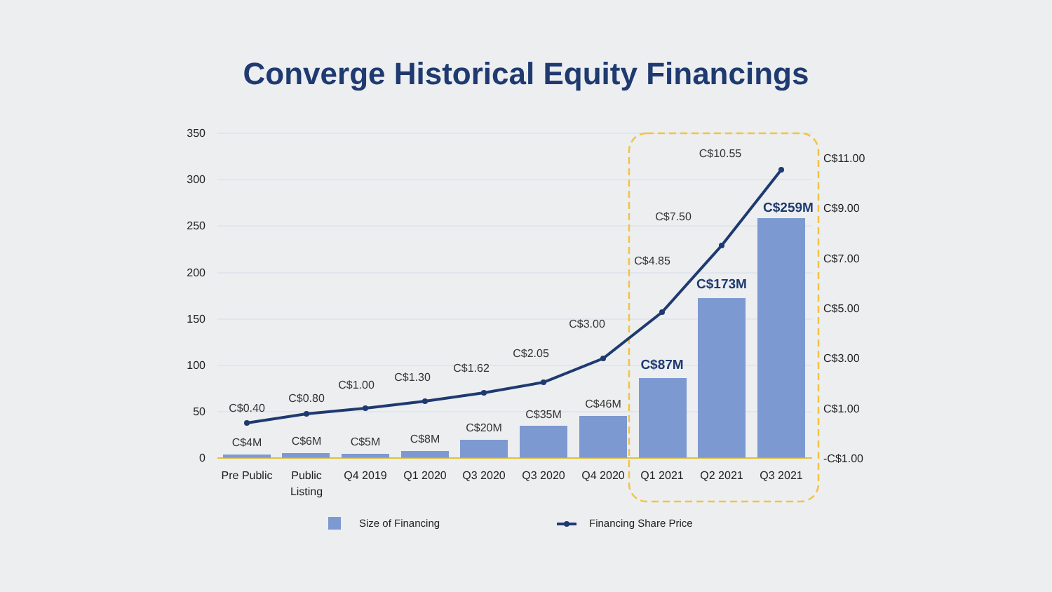Converge Historical Equity Financings
350
300
250
200
150
100
50
0
C$11.00
C$9.00
C$7.00
C$5.00
C$3.00
C$1.00
-C$1.00
C$0.40
C$0.80
C$1.00
C$1.30
C$1.62
C$2.05
C$3.00
C$4.85
C$7.50
C$10.55
C$4M
C$6M
C$5M
C$8M
C$20M
C$35M
C$46M
C$87M
C$173M
C$259M
Pre Public
Public
Listing
Q4 2019
Q1 2020
Q3 2020
Q3 2020
Q4 2020
Q1 2021
Q2 2021
Q3 2021
Size of Financing
Financing Share Price